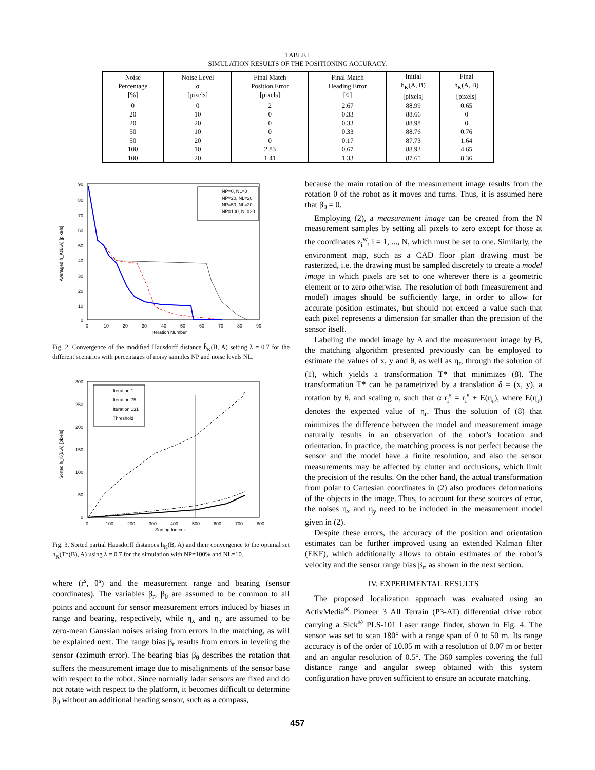TABLE I
SIMULATION RESULTS OF THE POSITIONING ACCURACY.
| Noise Percentage [%] | Noise Level σ [pixels] | Final Match Position Error [pixels] | Final Match Heading Error [○] | Initial h̄<sub>K</sub>(A, B) [pixels] | Final h̄<sub>K</sub>(A, B) [pixels] |
| --- | --- | --- | --- | --- | --- |
| 0 | 0 | 2 | 2.67 | 88.99 | 0.65 |
| 20 | 10 | 0 | 0.33 | 88.66 | 0 |
| 20 | 20 | 0 | 0.33 | 88.98 | 0 |
| 50 | 10 | 0 | 0.33 | 88.76 | 0.76 |
| 50 | 20 | 0 | 0.17 | 87.73 | 1.64 |
| 100 | 10 | 2.83 | 0.67 | 88.93 | 4.65 |
| 100 | 20 | 1.41 | 1.33 | 87.65 | 8.36 |
Averaged h_K(B,A) [pixels]
90
80
70
60
50
40
30
20
10
0
0
10
20
30
40
50
60
70
80
90
Iteration Number
NP=0, NL=0
NP=20, NL=20
NP=50, NL=20
NP=100, NL=20
Fig. 2. Convergence of the modified Hausdorff distance h̄<sub>K</sub>(B, A) setting λ = 0.7 for the different scenarios with percentages of noisy samples NP and noise levels NL.
Sorted h_K(B,A) [pixels]
300
250
200
150
100
50
0
0
100
200
300
400
500
600
700
800
Sorting Index k
Iteration 1
Iteration 75
Iteration 131
Threshold
Fig. 3. Sorted partial Hausdorff distances h<sub>K</sub>(B, A) and their convergence to the optimal set h<sub>K</sub>(T*(B), A) using λ = 0.7 for the simulation with NP=100% and NL=10.
where (r<sup>s</sup>, θ<sup>s</sup>) and the measurement range and bearing (sensor coordinates). The variables β<sub>r</sub>, β<sub>θ</sub> are assumed to be common to all points and account for sensor measurement errors induced by biases in range and bearing, respectively, while η<sub>x</sub> and η<sub>y</sub> are assumed to be zero-mean Gaussian noises arising from errors in the matching, as will be explained next. The range bias β<sub>r</sub> results from errors in leveling the sensor (azimuth error). The bearing bias β<sub>θ</sub> describes the rotation that suffers the measurement image due to misalignments of the sensor base with respect to the robot. Since normally ladar sensors are fixed and do not rotate with respect to the platform, it becomes difficult to determine β<sub>θ</sub> without an additional heading sensor, such as a compass,
because the main rotation of the measurement image results from the rotation θ of the robot as it moves and turns. Thus, it is assumed here that β<sub>θ</sub> = 0.
Employing (2), a measurement image can be created from the N measurement samples by setting all pixels to zero except for those at the coordinates z<sub>i</sub><sup>w</sup>, i = 1, ..., N, which must be set to one. Similarly, the environment map, such as a CAD floor plan drawing must be rasterized, i.e. the drawing must be sampled discretely to create a model image in which pixels are set to one wherever there is a geometric element or to zero otherwise. The resolution of both (measurement and model) images should be sufficiently large, in order to allow for accurate position estimates, but should not exceed a value such that each pixel represents a dimension far smaller than the precision of the sensor itself.
Labeling the model image by A and the measurement image by B, the matching algorithm presented previously can be employed to estimate the values of x, y and θ, as well as η<sub>r</sub>, through the solution of (1), which yields a transformation T* that minimizes (8). The transformation T* can be parametrized by a translation δ = (x, y), a rotation by θ, and scaling α, such that α r<sub>i</sub><sup>s</sup> = r<sub>i</sub><sup>s</sup> + E(η<sub>r</sub>), where E(η<sub>r</sub>) denotes the expected value of η<sub>r</sub>. Thus the solution of (8) that minimizes the difference between the model and measurement image naturally results in an observation of the robot’s location and orientation. In practice, the matching process is not perfect because the sensor and the model have a finite resolution, and also the sensor measurements may be affected by clutter and occlusions, which limit the precision of the results. On the other hand, the actual transformation from polar to Cartesian coordinates in (2) also produces deformations of the objects in the image. Thus, to account for these sources of error, the noises η<sub>x</sub> and η<sub>y</sub> need to be included in the measurement model given in (2).
Despite these errors, the accuracy of the position and orientation estimates can be further improved using an extended Kalman filter (EKF), which additionally allows to obtain estimates of the robot’s velocity and the sensor range bias β<sub>r</sub>, as shown in the next section.
IV. EXPERIMENTAL RESULTS
The proposed localization approach was evaluated using an ActivMedia<sup>®</sup> Pioneer 3 All Terrain (P3-AT) differential drive robot carrying a Sick<sup>®</sup> PLS-101 Laser range finder, shown in Fig. 4. The sensor was set to scan 180° with a range span of 0 to 50 m. Its range accuracy is of the order of ±0.05 m with a resolution of 0.07 m or better and an angular resolution of 0.5°. The 360 samples covering the full distance range and angular sweep obtained with this system configuration have proven sufficient to ensure an accurate matching.
457